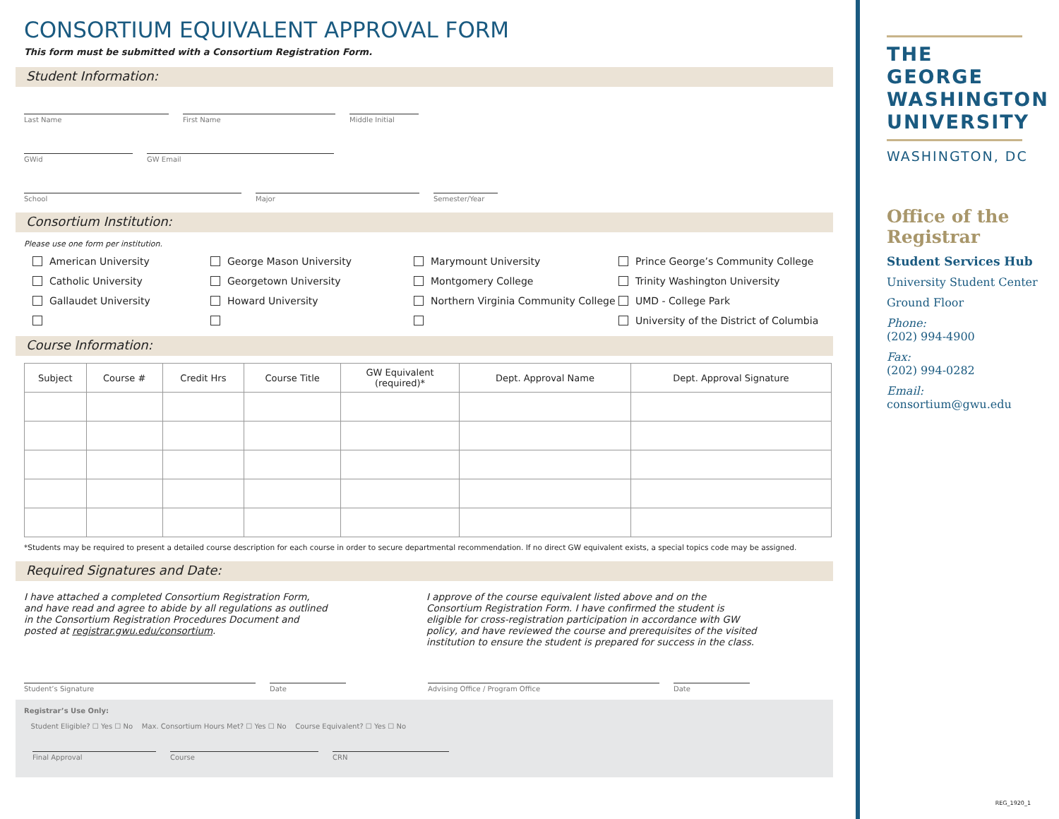CONSORTIUM EQUIVALENT APPROVAL FORM
This form must be submitted with a Consortium Registration Form.
Student Information:
Last Name First Name Middle Initial
GWid GW Email
School Major Semester/Year
Consortium Institution:
Please use one form per institution.
American University George Mason University Marymount University Prince George’s Community College Catholic University Georgetown University Montgomery College Trinity Washington University Gallaudet University Howard University Northern Virginia Community College UMD - College Park University of the District of Columbia
Course Information:
| Subject | Course # | Credit Hrs | Course Title | GW Equivalent (required)* | Dept. Approval Name | Dept. Approval Signature |
| --- | --- | --- | --- | --- | --- | --- |
*Students may be required to present a detailed course description for each course in order to secure departmental recommendation. If no direct GW equivalent exists, a special topics code may be assigned.
Required Signatures and Date:
I have attached a completed Consortium Registration Form, and have read and agree to abide by all regulations as outlined in the Consortium Registration Procedures Document and posted at registrar.gwu.edu/consortium.
I approve of the course equivalent listed above and on the Consortium Registration Form. I have confirmed the student is eligible for cross-registration participation in accordance with GW policy, and have reviewed the course and prerequisites of the visited institution to ensure the student is prepared for success in the class.
Student’s Signature Date Advising Office / Program Office Date
Registrar’s Use Only:
Student Eligible? ☐ Yes ☐ No Max. Consortium Hours Met? ☐ Yes ☐ No Course Equivalent? ☐ Yes ☐ No
Final Approval Course CRN
THE GEORGE WASHINGTON UNIVERSITY
WASHINGTON, DC
Office of the Registrar
Student Services Hub
University Student Center
Ground Floor
Phone:
(202) 994-4900
Fax:
(202) 994-0282
Email:
consortium@gwu.edu
REG_1920_1